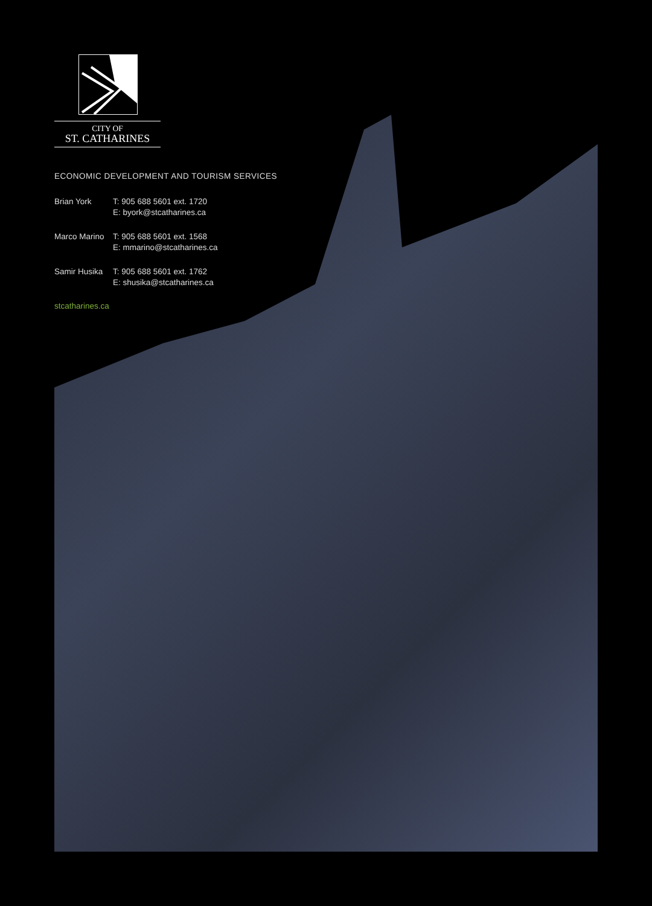CITY OF
ST. CATHARINES
ECONOMIC DEVELOPMENT AND TOURISM SERVICES
Brian York T: 905 688 5601 ext. 1720
E: byork@stcatharines.ca
Marco Marino
T: 905 688 5601 ext. 1568
E: mmarino@stcatharines.ca
Samir Husika
T: 905 688 5601 ext. 1762
E: shusika@stcatharines.ca
stcatharines.ca